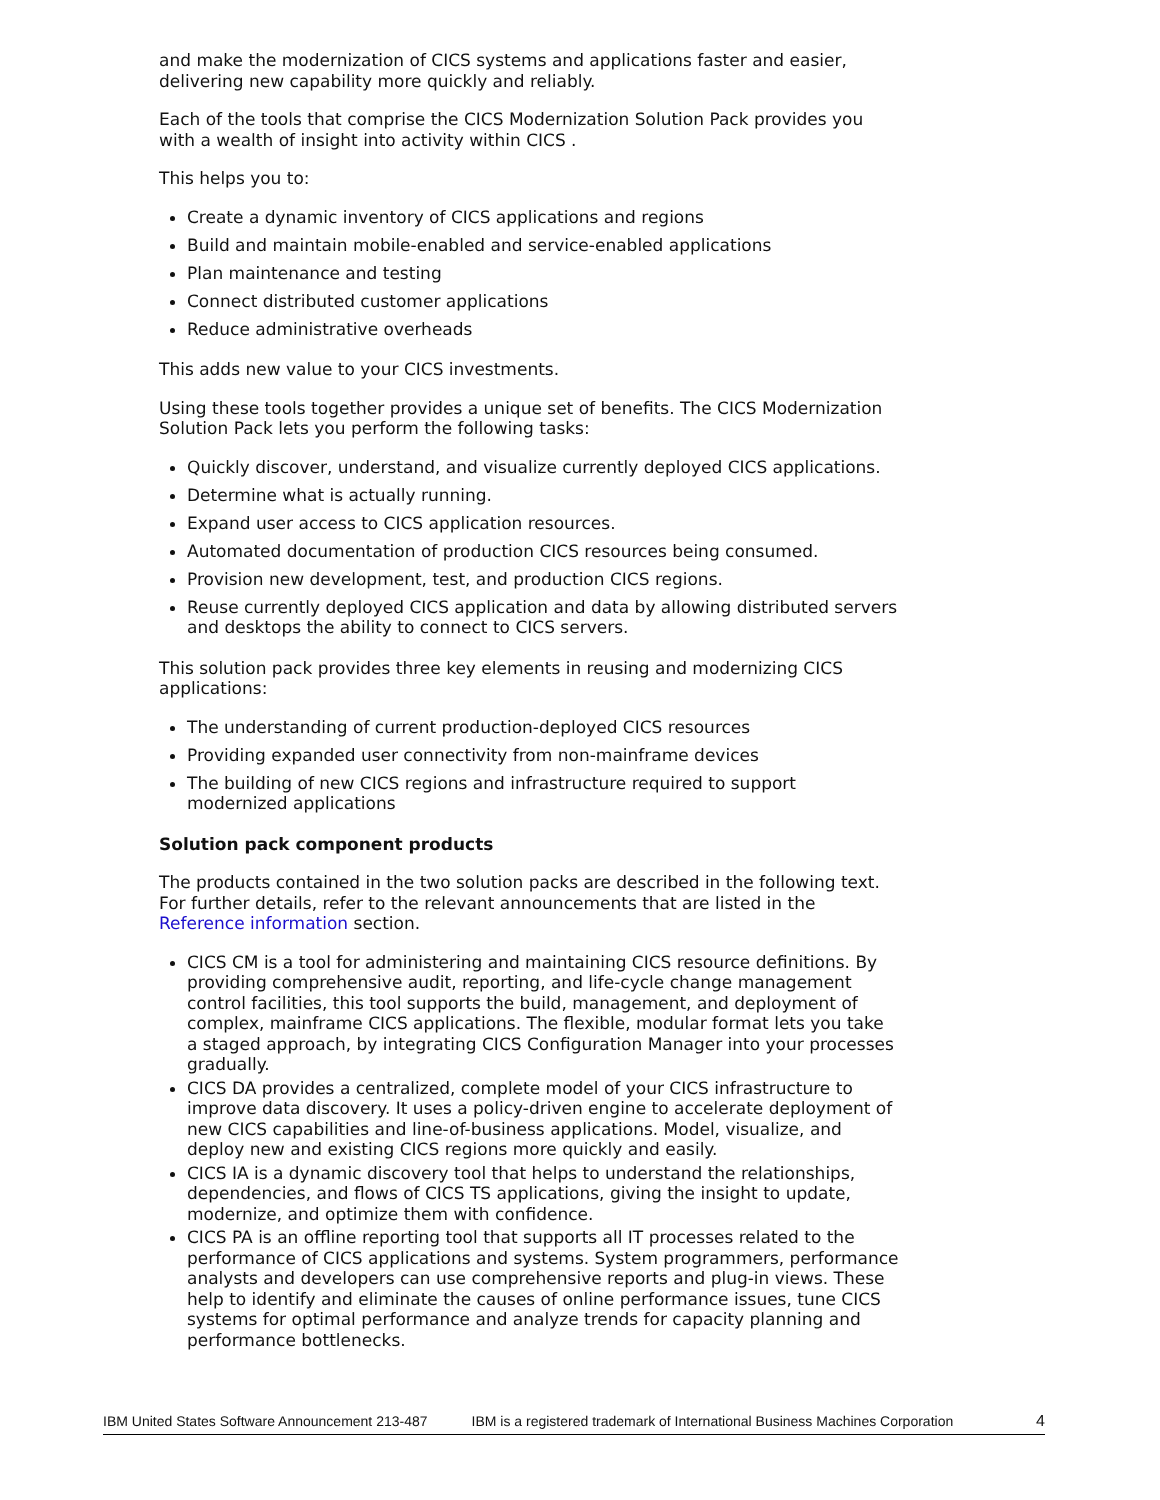and make the modernization of CICS systems and applications faster and easier, delivering new capability more quickly and reliably.
Each of the tools that comprise the CICS Modernization Solution Pack provides you with a wealth of insight into activity within CICS .
This helps you to:
Create a dynamic inventory of CICS applications and regions
Build and maintain mobile-enabled and service-enabled applications
Plan maintenance and testing
Connect distributed customer applications
Reduce administrative overheads
This adds new value to your CICS investments.
Using these tools together provides a unique set of benefits. The CICS Modernization Solution Pack lets you perform the following tasks:
Quickly discover, understand, and visualize currently deployed CICS applications.
Determine what is actually running.
Expand user access to CICS application resources.
Automated documentation of production CICS resources being consumed.
Provision new development, test, and production CICS regions.
Reuse currently deployed CICS application and data by allowing distributed servers and desktops the ability to connect to CICS servers.
This solution pack provides three key elements in reusing and modernizing CICS applications:
The understanding of current production-deployed CICS resources
Providing expanded user connectivity from non-mainframe devices
The building of new CICS regions and infrastructure required to support modernized applications
Solution pack component products
The products contained in the two solution packs are described in the following text. For further details, refer to the relevant announcements that are listed in the Reference information section.
CICS CM is a tool for administering and maintaining CICS resource definitions. By providing comprehensive audit, reporting, and life-cycle change management control facilities, this tool supports the build, management, and deployment of complex, mainframe CICS applications. The flexible, modular format lets you take a staged approach, by integrating CICS Configuration Manager into your processes gradually.
CICS DA provides a centralized, complete model of your CICS infrastructure to improve data discovery. It uses a policy-driven engine to accelerate deployment of new CICS capabilities and line-of-business applications. Model, visualize, and deploy new and existing CICS regions more quickly and easily.
CICS IA is a dynamic discovery tool that helps to understand the relationships, dependencies, and flows of CICS TS applications, giving the insight to update, modernize, and optimize them with confidence.
CICS PA is an offline reporting tool that supports all IT processes related to the performance of CICS applications and systems. System programmers, performance analysts and developers can use comprehensive reports and plug-in views. These help to identify and eliminate the causes of online performance issues, tune CICS systems for optimal performance and analyze trends for capacity planning and performance bottlenecks.
IBM United States Software Announcement 213-487 IBM is a registered trademark of International Business Machines Corporation 4